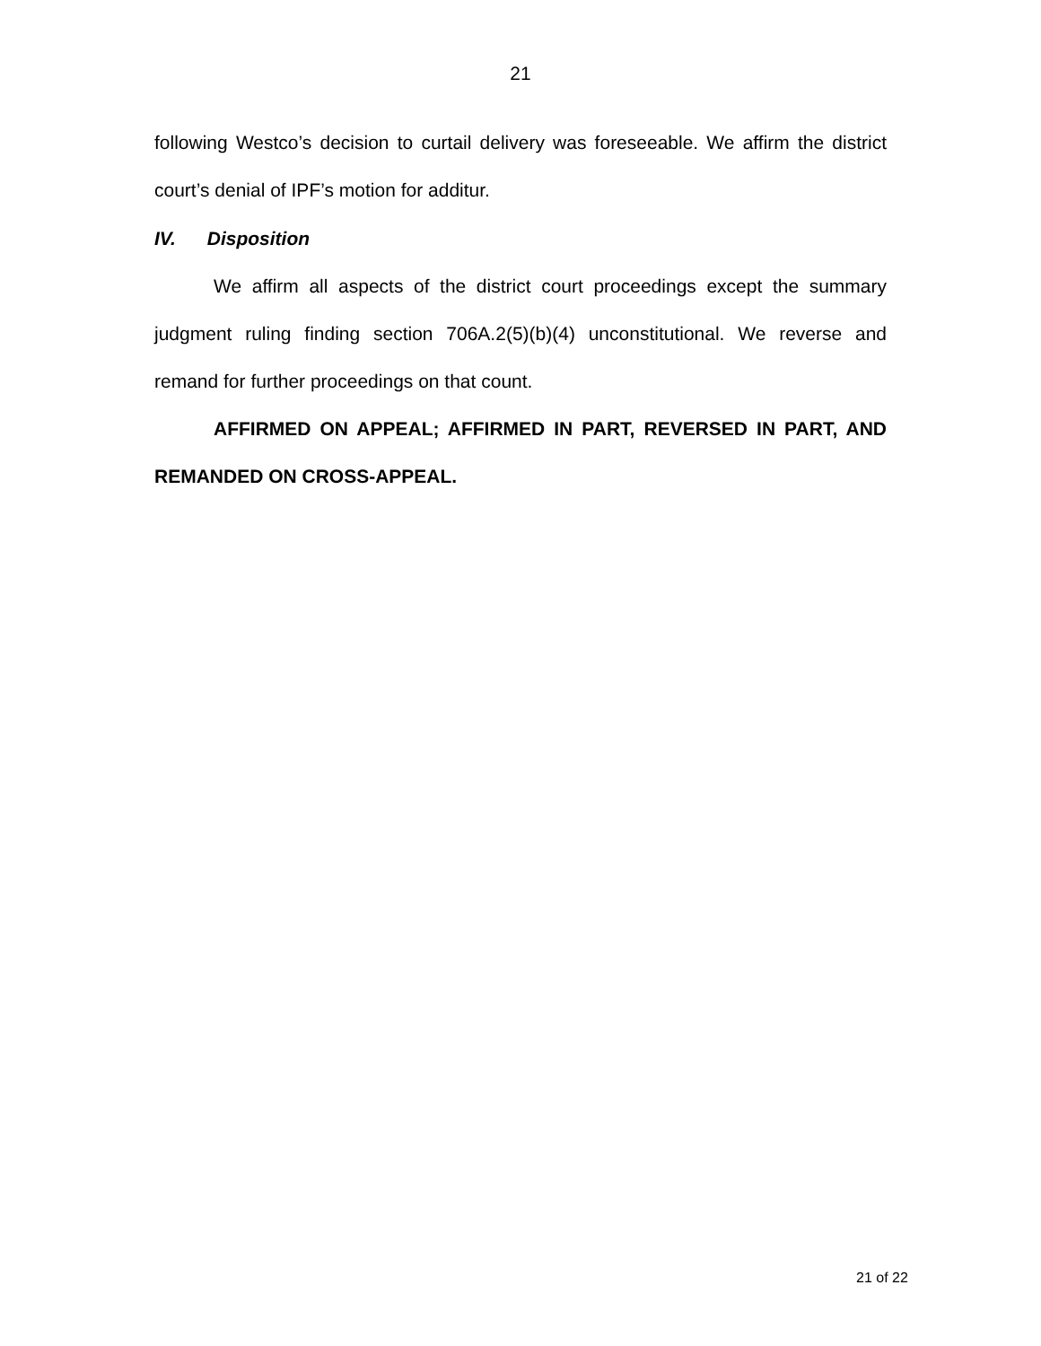21
following Westco’s decision to curtail delivery was foreseeable. We affirm the district court’s denial of IPF’s motion for additur.
IV. Disposition
We affirm all aspects of the district court proceedings except the summary judgment ruling finding section 706A.2(5)(b)(4) unconstitutional. We reverse and remand for further proceedings on that count.
AFFIRMED ON APPEAL; AFFIRMED IN PART, REVERSED IN PART, AND REMANDED ON CROSS-APPEAL.
21 of 22